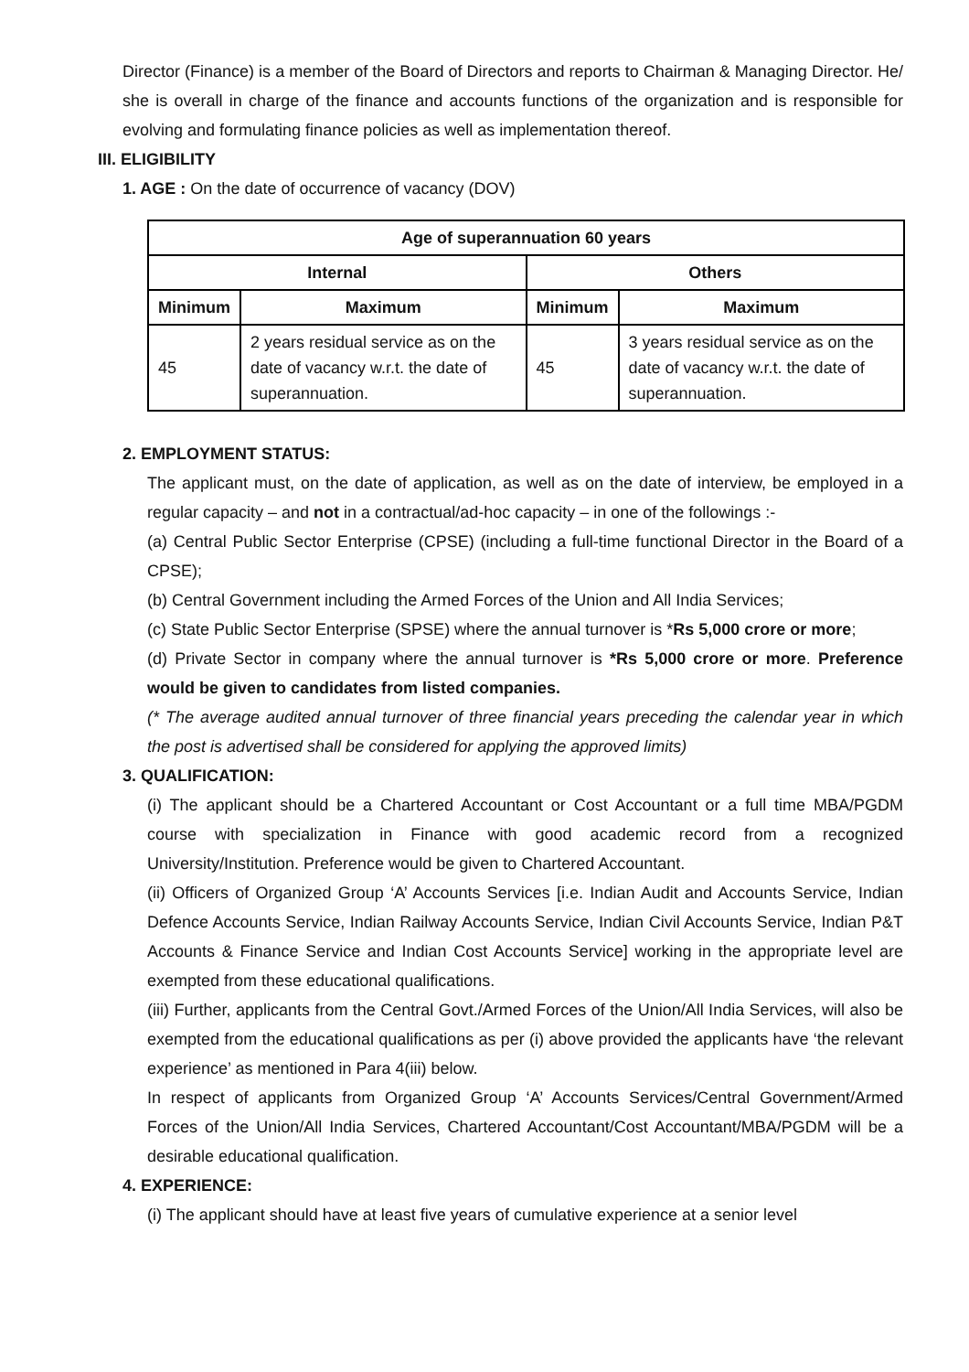Director (Finance) is a member of the Board of Directors and reports to Chairman & Managing Director. He/ she is overall in charge of the finance and accounts functions of the organization and is responsible for evolving and formulating finance policies as well as implementation thereof.
III. ELIGIBILITY
1. AGE : On the date of occurrence of vacancy (DOV)
| Age of superannuation 60 years | | | |
| --- | --- | --- | --- |
| Internal | | Others | |
| Minimum | Maximum | Minimum | Maximum |
| 45 | 2 years residual service as on the date of vacancy w.r.t. the date of superannuation. | 45 | 3 years residual service as on the date of vacancy w.r.t. the date of superannuation. |
2. EMPLOYMENT STATUS:
The applicant must, on the date of application, as well as on the date of interview, be employed in a regular capacity – and not in a contractual/ad-hoc capacity – in one of the followings :-
(a) Central Public Sector Enterprise (CPSE) (including a full-time functional Director in the Board of a CPSE);
(b) Central Government including the Armed Forces of the Union and All India Services;
(c) State Public Sector Enterprise (SPSE) where the annual turnover is *Rs 5,000 crore or more;
(d) Private Sector in company where the annual turnover is *Rs 5,000 crore or more. Preference would be given to candidates from listed companies.
(* The average audited annual turnover of three financial years preceding the calendar year in which the post is advertised shall be considered for applying the approved limits)
3. QUALIFICATION:
(i) The applicant should be a Chartered Accountant or Cost Accountant or a full time MBA/PGDM course with specialization in Finance with good academic record from a recognized University/Institution. Preference would be given to Chartered Accountant.
(ii) Officers of Organized Group ‘A’ Accounts Services [i.e. Indian Audit and Accounts Service, Indian Defence Accounts Service, Indian Railway Accounts Service, Indian Civil Accounts Service, Indian P&T Accounts & Finance Service and Indian Cost Accounts Service] working in the appropriate level are exempted from these educational qualifications.
(iii) Further, applicants from the Central Govt./Armed Forces of the Union/All India Services, will also be exempted from the educational qualifications as per (i) above provided the applicants have ‘the relevant experience’ as mentioned in Para 4(iii) below.
In respect of applicants from Organized Group ‘A’ Accounts Services/Central Government/Armed Forces of the Union/All India Services, Chartered Accountant/Cost Accountant/MBA/PGDM will be a desirable educational qualification.
4. EXPERIENCE:
(i) The applicant should have at least five years of cumulative experience at a senior level